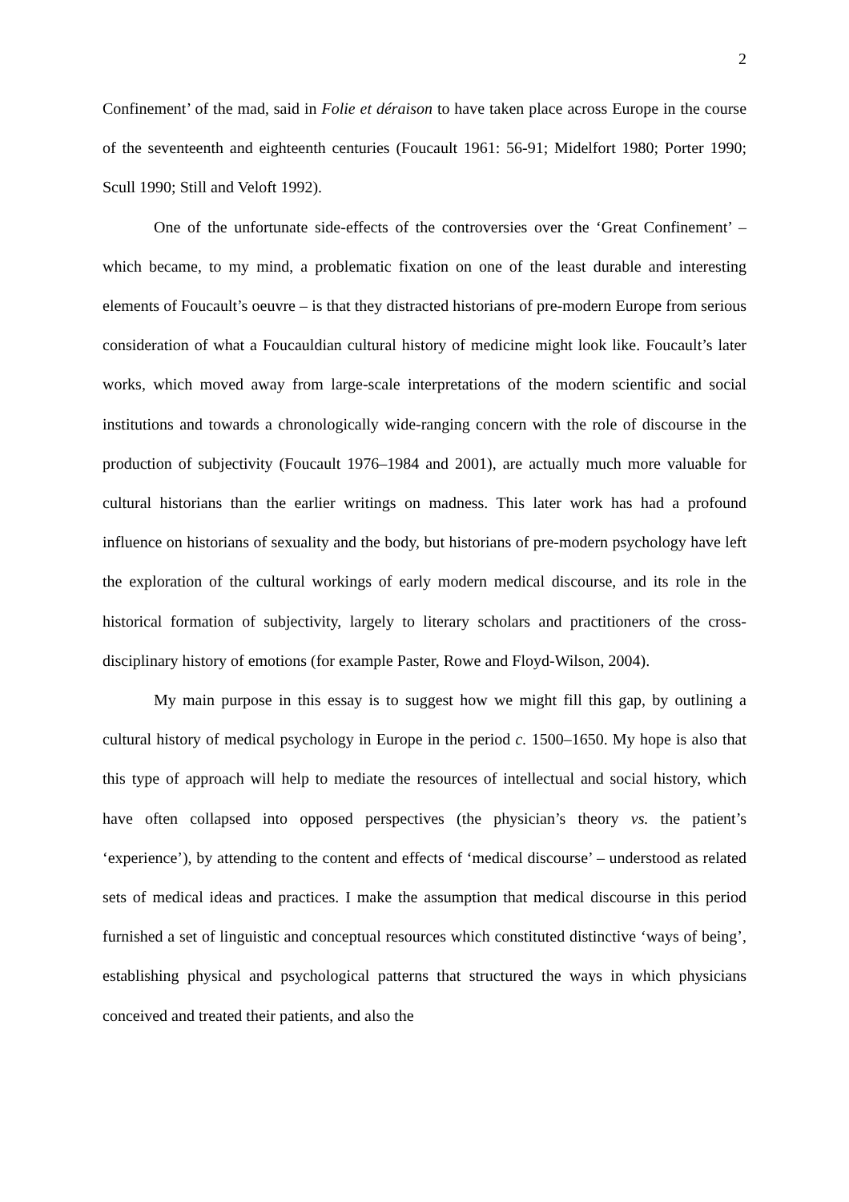2
Confinement’ of the mad, said in Folie et déraison to have taken place across Europe in the course of the seventeenth and eighteenth centuries (Foucault 1961: 56-91; Midelfort 1980; Porter 1990; Scull 1990; Still and Veloft 1992).
One of the unfortunate side-effects of the controversies over the ‘Great Confinement’ – which became, to my mind, a problematic fixation on one of the least durable and interesting elements of Foucault’s oeuvre – is that they distracted historians of pre-modern Europe from serious consideration of what a Foucauldian cultural history of medicine might look like. Foucault’s later works, which moved away from large-scale interpretations of the modern scientific and social institutions and towards a chronologically wide-ranging concern with the role of discourse in the production of subjectivity (Foucault 1976–1984 and 2001), are actually much more valuable for cultural historians than the earlier writings on madness. This later work has had a profound influence on historians of sexuality and the body, but historians of pre-modern psychology have left the exploration of the cultural workings of early modern medical discourse, and its role in the historical formation of subjectivity, largely to literary scholars and practitioners of the cross-disciplinary history of emotions (for example Paster, Rowe and Floyd-Wilson, 2004).
My main purpose in this essay is to suggest how we might fill this gap, by outlining a cultural history of medical psychology in Europe in the period c. 1500–1650. My hope is also that this type of approach will help to mediate the resources of intellectual and social history, which have often collapsed into opposed perspectives (the physician’s theory vs. the patient’s ‘experience’), by attending to the content and effects of ‘medical discourse’ – understood as related sets of medical ideas and practices. I make the assumption that medical discourse in this period furnished a set of linguistic and conceptual resources which constituted distinctive ‘ways of being’, establishing physical and psychological patterns that structured the ways in which physicians conceived and treated their patients, and also the